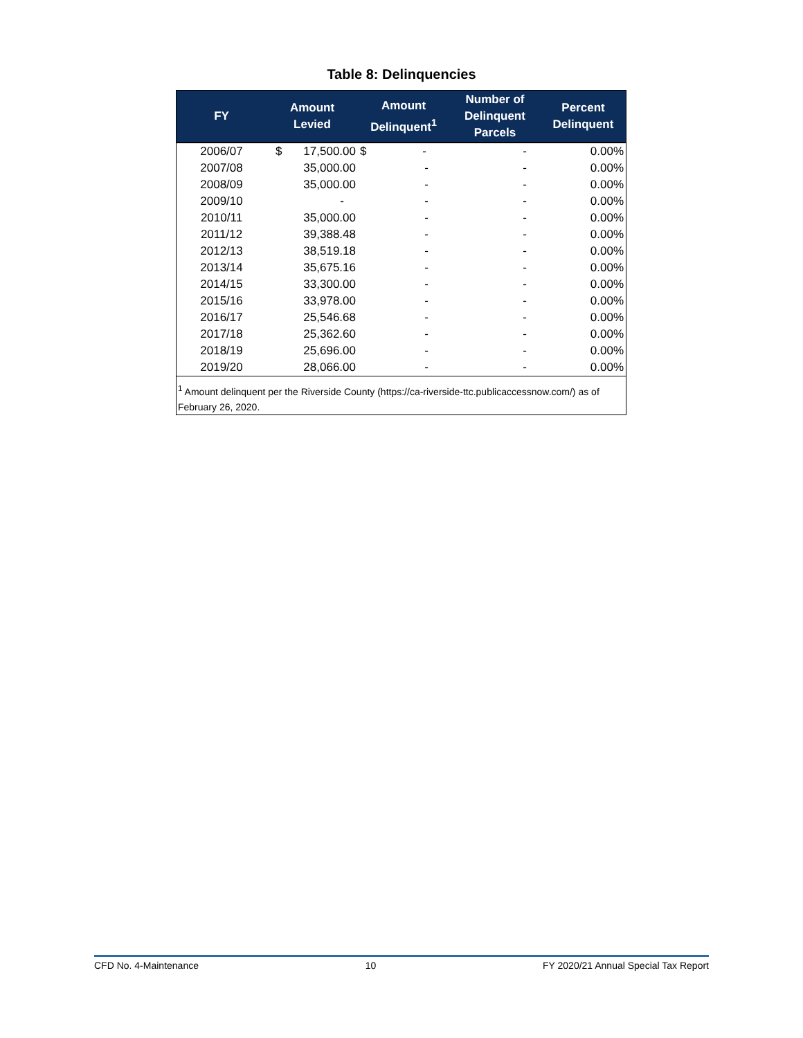Table 8: Delinquencies
| FY | Amount Levied | Amount Delinquent<sup>1</sup> | Number of Delinquent Parcels | Percent Delinquent |
| --- | --- | --- | --- | --- |
| 2006/07 | $ 17,500.00 | $ - | - | 0.00% |
| 2007/08 | 35,000.00 | - | - | 0.00% |
| 2008/09 | 35,000.00 | - | - | 0.00% |
| 2009/10 | - | - | - | 0.00% |
| 2010/11 | 35,000.00 | - | - | 0.00% |
| 2011/12 | 39,388.48 | - | - | 0.00% |
| 2012/13 | 38,519.18 | - | - | 0.00% |
| 2013/14 | 35,675.16 | - | - | 0.00% |
| 2014/15 | 33,300.00 | - | - | 0.00% |
| 2015/16 | 33,978.00 | - | - | 0.00% |
| 2016/17 | 25,546.68 | - | - | 0.00% |
| 2017/18 | 25,362.60 | - | - | 0.00% |
| 2018/19 | 25,696.00 | - | - | 0.00% |
| 2019/20 | 28,066.00 | - | - | 0.00% |
| <sup>1</sup> Amount delinquent per the Riverside County (https://ca-riverside-ttc.publicaccessnow.com/) as of February 26, 2020. | | | | |
CFD No. 4-Maintenance 10 FY 2020/21 Annual Special Tax Report